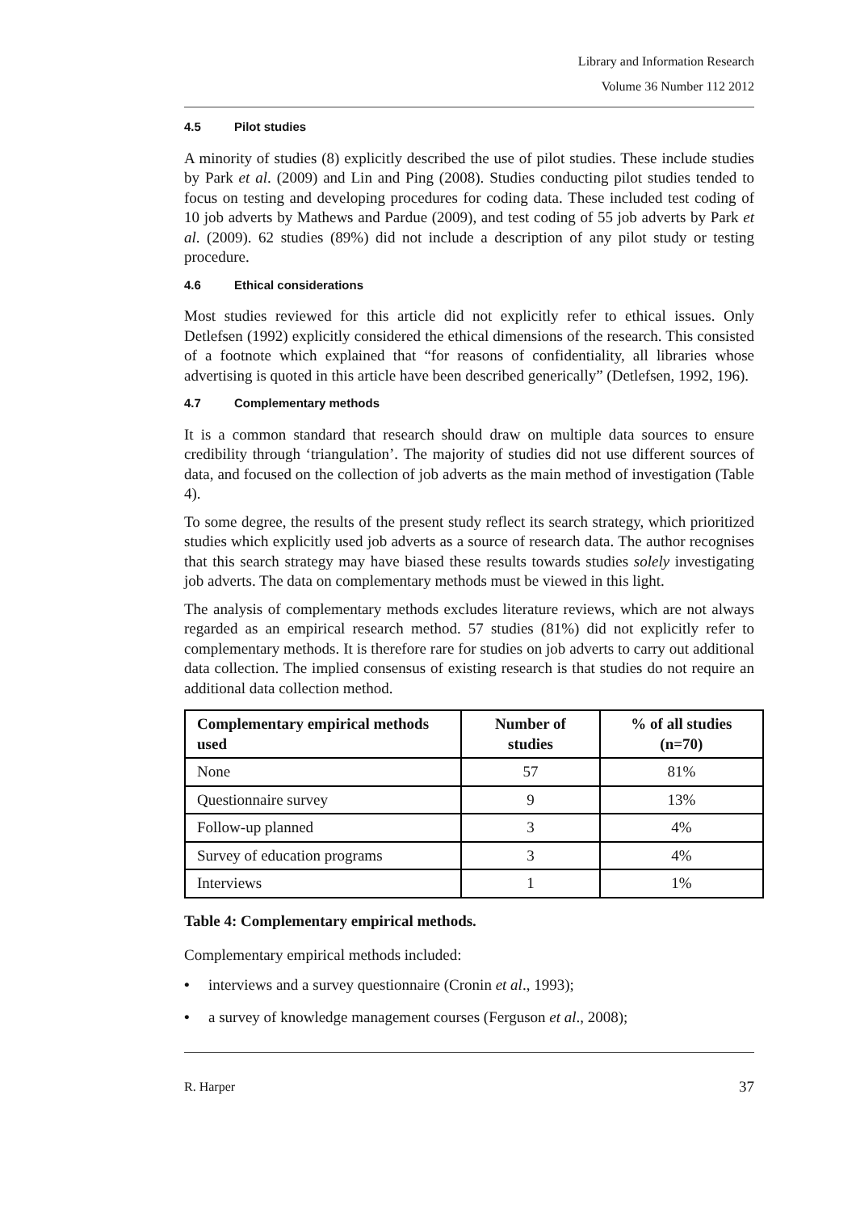Library and Information Research
Volume 36 Number 112 2012
4.5 Pilot studies
A minority of studies (8) explicitly described the use of pilot studies. These include studies by Park et al. (2009) and Lin and Ping (2008). Studies conducting pilot studies tended to focus on testing and developing procedures for coding data. These included test coding of 10 job adverts by Mathews and Pardue (2009), and test coding of 55 job adverts by Park et al. (2009). 62 studies (89%) did not include a description of any pilot study or testing procedure.
4.6 Ethical considerations
Most studies reviewed for this article did not explicitly refer to ethical issues. Only Detlefsen (1992) explicitly considered the ethical dimensions of the research. This consisted of a footnote which explained that “for reasons of confidentiality, all libraries whose advertising is quoted in this article have been described generically” (Detlefsen, 1992, 196).
4.7 Complementary methods
It is a common standard that research should draw on multiple data sources to ensure credibility through ‘triangulation’. The majority of studies did not use different sources of data, and focused on the collection of job adverts as the main method of investigation (Table 4).
To some degree, the results of the present study reflect its search strategy, which prioritized studies which explicitly used job adverts as a source of research data. The author recognises that this search strategy may have biased these results towards studies solely investigating job adverts. The data on complementary methods must be viewed in this light.
The analysis of complementary methods excludes literature reviews, which are not always regarded as an empirical research method. 57 studies (81%) did not explicitly refer to complementary methods. It is therefore rare for studies on job adverts to carry out additional data collection. The implied consensus of existing research is that studies do not require an additional data collection method.
| Complementary empirical methods used | Number of studies | % of all studies (n=70) |
| --- | --- | --- |
| None | 57 | 81% |
| Questionnaire survey | 9 | 13% |
| Follow-up planned | 3 | 4% |
| Survey of education programs | 3 | 4% |
| Interviews | 1 | 1% |
Table 4: Complementary empirical methods.
Complementary empirical methods included:
• interviews and a survey questionnaire (Cronin et al., 1993);
• a survey of knowledge management courses (Ferguson et al., 2008);
R. Harper 37